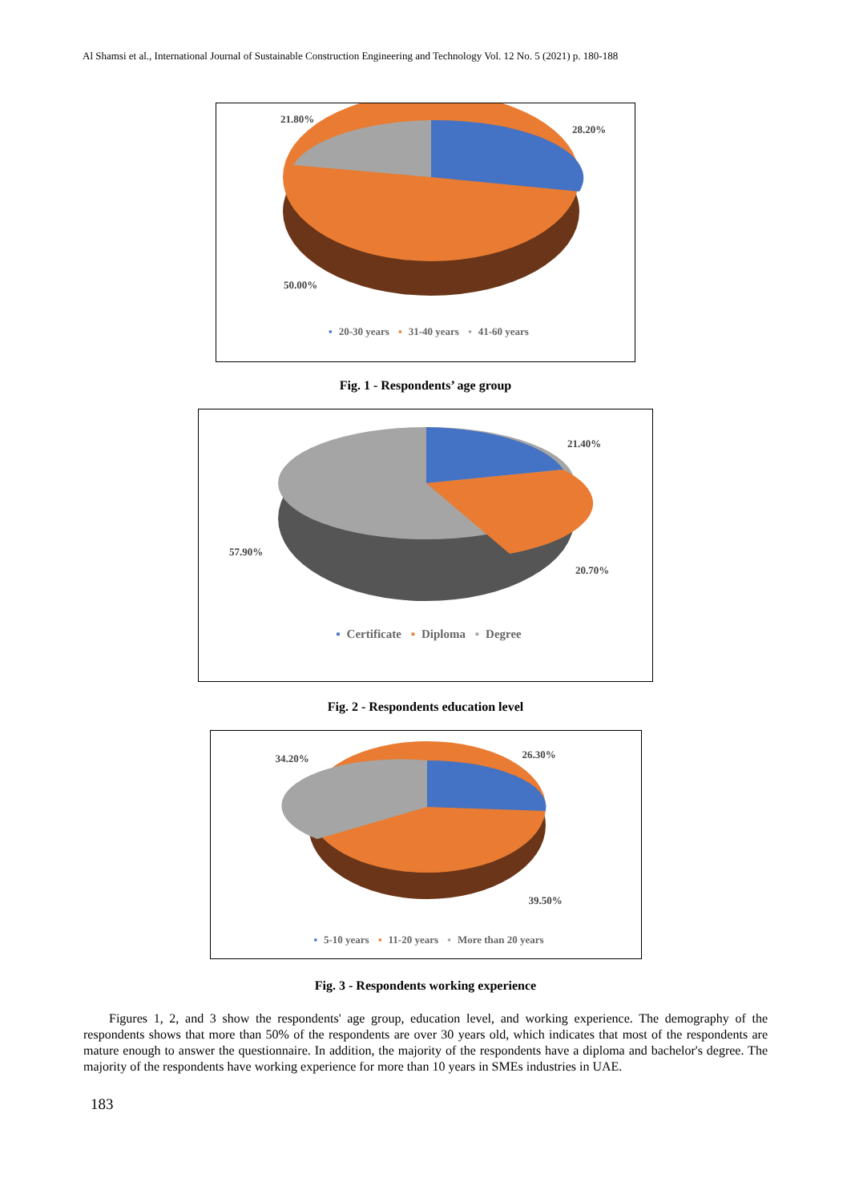Al Shamsi et al., International Journal of Sustainable Construction Engineering and Technology Vol. 12 No. 5 (2021) p. 180-188
21.80%
28.20%
50.00%
▪ 20-30 years ▪ 31-40 years ▪ 41-60 years
Fig. 1 - Respondents’ age group
21.40%
57.90%
20.70%
▪ Certificate ▪ Diploma ▪ Degree
Fig. 2 - Respondents education level
34.20% 26.30%
39.50%
▪ 5-10 years ▪ 11-20 years ▪ More than 20 years
Fig. 3 - Respondents working experience
Figures 1, 2, and 3 show the respondents' age group, education level, and working experience. The demography of the respondents shows that more than 50% of the respondents are over 30 years old, which indicates that most of the respondents are mature enough to answer the questionnaire. In addition, the majority of the respondents have a diploma and bachelor's degree. The majority of the respondents have working experience for more than 10 years in SMEs industries in UAE.
183